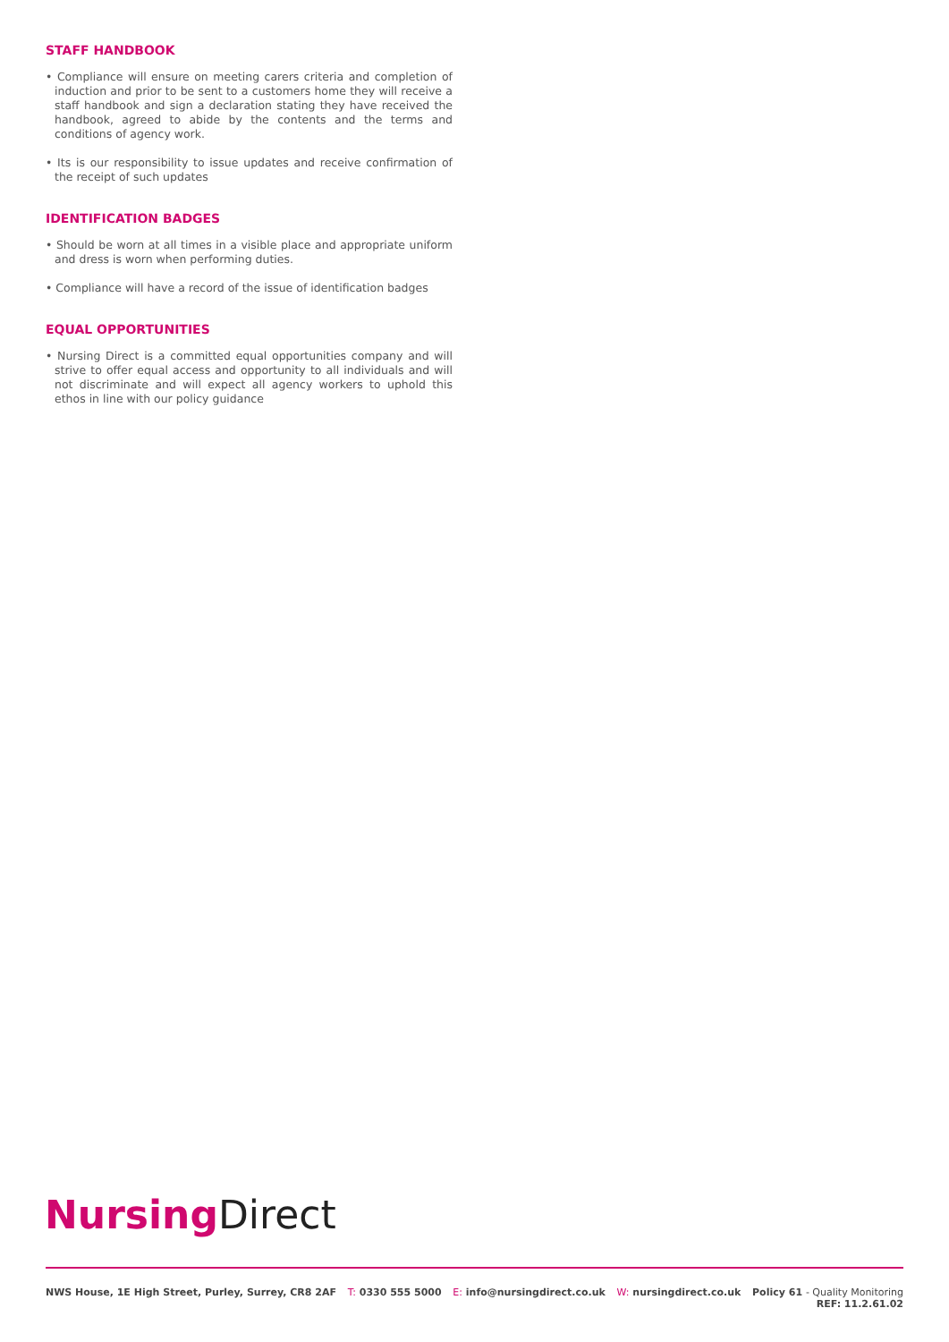STAFF HANDBOOK
• Compliance will ensure on meeting carers criteria and completion of induction and prior to be sent to a customers home they will receive a staff handbook and sign a declaration stating they have received the handbook, agreed to abide by the contents and the terms and conditions of agency work.
• Its is our responsibility to issue updates and receive confirmation of the receipt of such updates
IDENTIFICATION BADGES
• Should be worn at all times in a visible place and appropriate uniform and dress is worn when performing duties.
• Compliance will have a record of the issue of identification badges
EQUAL OPPORTUNITIES
• Nursing Direct is a committed equal opportunities company and will strive to offer equal access and opportunity to all individuals and will not discriminate and will expect all agency workers to uphold this ethos in line with our policy guidance
Nursing Direct
NWS House, 1E High Street, Purley, Surrey, CR8 2AF
T: 0330 555 5000 E: info@nursingdirect.co.uk W: nursingdirect.co.uk Policy 61 - Quality Monitoring
REF: 11.2.61.02